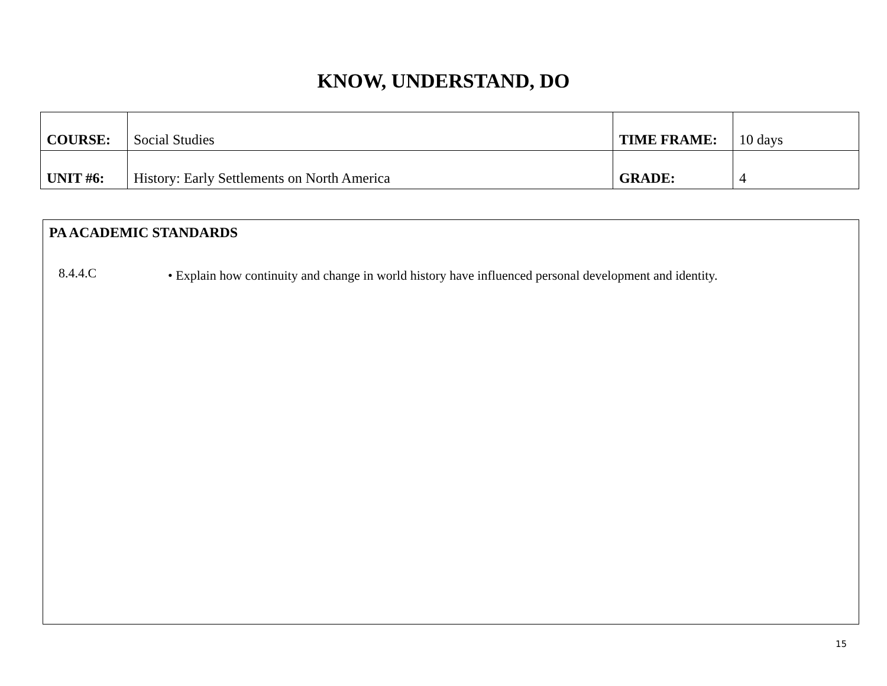KNOW, UNDERSTAND, DO
| COURSE: | Social Studies | TIME FRAME: | 10 days |
| UNIT #6: | History: Early Settlements on North America | GRADE: | 4 |
PA ACADEMIC STANDARDS
8.4.4.C
• Explain how continuity and change in world history have influenced personal development and identity.
15